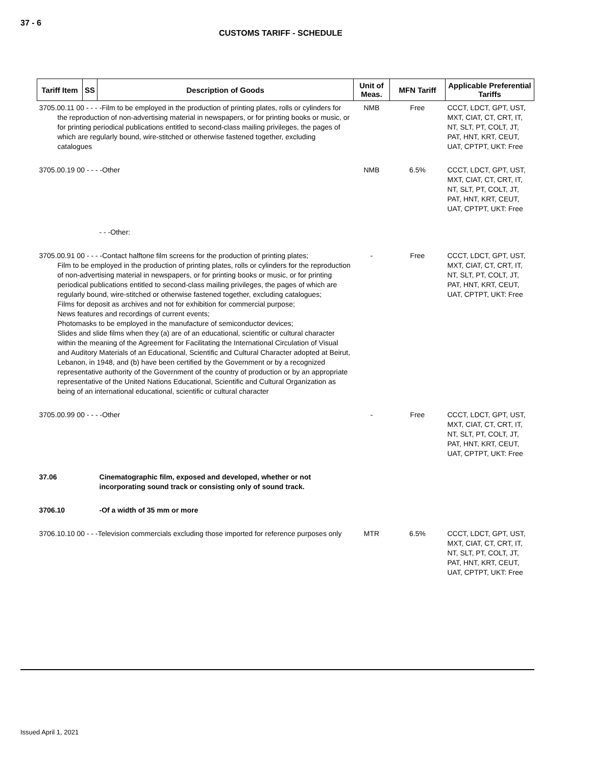37 - 6
CUSTOMS TARIFF - SCHEDULE
| Tariff Item | SS | Description of Goods | Unit of Meas. | MFN Tariff | Applicable Preferential Tariffs |
| --- | --- | --- | --- | --- | --- |
| 3705.00.11 00 - - - -Film to be employed in the production of printing plates, rolls or cylinders for the reproduction of non-advertising material in newspapers, or for printing books or music, or for printing periodical publications entitled to second-class mailing privileges, the pages of which are regularly bound, wire-stitched or otherwise fastened together, excluding catalogues | | | NMB | Free | CCCT, LDCT, GPT, UST, MXT, CIAT, CT, CRT, IT, NT, SLT, PT, COLT, JT, PAT, HNT, KRT, CEUT, UAT, CPTPT, UKT: Free |
| 3705.00.19 00 - - - -Other | | | NMB | 6.5% | CCCT, LDCT, GPT, UST, MXT, CIAT, CT, CRT, IT, NT, SLT, PT, COLT, JT, PAT, HNT, KRT, CEUT, UAT, CPTPT, UKT: Free |
| | | - - -Other: | | | |
| 3705.00.91 00 - - - -Contact halftone film screens for the production of printing plates; Film to be employed in the production of printing plates, rolls or cylinders for the reproduction of non-advertising material in newspapers, or for printing books or music, or for printing periodical publications entitled to second-class mailing privileges, the pages of which are regularly bound, wire-stitched or otherwise fastened together, excluding catalogues; Films for deposit as archives and not for exhibition for commercial purpose; News features and recordings of current events; Photomasks to be employed in the manufacture of semiconductor devices; Slides and slide films when they (a) are of an educational, scientific or cultural character within the meaning of the Agreement for Facilitating the International Circulation of Visual and Auditory Materials of an Educational, Scientific and Cultural Character adopted at Beirut, Lebanon, in 1948, and (b) have been certified by the Government or by a recognized representative authority of the Government of the country of production or by an appropriate representative of the United Nations Educational, Scientific and Cultural Organization as being of an international educational, scientific or cultural character | | | - | Free | CCCT, LDCT, GPT, UST, MXT, CIAT, CT, CRT, IT, NT, SLT, PT, COLT, JT, PAT, HNT, KRT, CEUT, UAT, CPTPT, UKT: Free |
| 3705.00.99 00 - - - -Other | | | - | Free | CCCT, LDCT, GPT, UST, MXT, CIAT, CT, CRT, IT, NT, SLT, PT, COLT, JT, PAT, HNT, KRT, CEUT, UAT, CPTPT, UKT: Free |
| 37.06 | | Cinematographic film, exposed and developed, whether or not incorporating sound track or consisting only of sound track. | | | |
| 3706.10 | | -Of a width of 35 mm or more | | | |
| 3706.10.10 00 - - -Television commercials excluding those imported for reference purposes only | | | MTR | 6.5% | CCCT, LDCT, GPT, UST, MXT, CIAT, CT, CRT, IT, NT, SLT, PT, COLT, JT, PAT, HNT, KRT, CEUT, UAT, CPTPT, UKT: Free |
Issued April 1, 2021